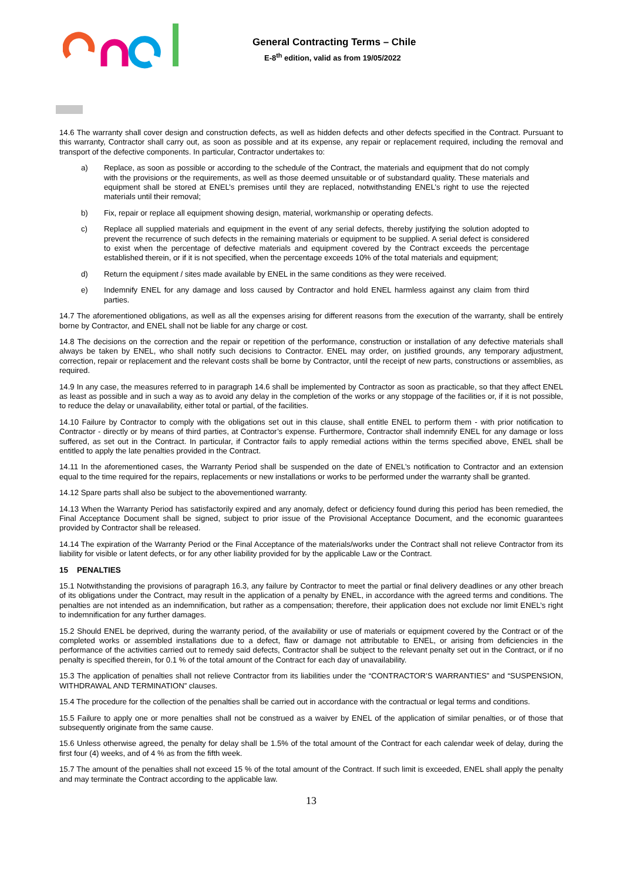General Contracting Terms – Chile
E-8<sup>th</sup> edition, valid as from 19/05/2022
14.6 The warranty shall cover design and construction defects, as well as hidden defects and other defects specified in the Contract. Pursuant to this warranty, Contractor shall carry out, as soon as possible and at its expense, any repair or replacement required, including the removal and transport of the defective components. In particular, Contractor undertakes to:
a) Replace, as soon as possible or according to the schedule of the Contract, the materials and equipment that do not comply with the provisions or the requirements, as well as those deemed unsuitable or of substandard quality. These materials and equipment shall be stored at ENEL’s premises until they are replaced, notwithstanding ENEL’s right to use the rejected materials until their removal;
b) Fix, repair or replace all equipment showing design, material, workmanship or operating defects.
c) Replace all supplied materials and equipment in the event of any serial defects, thereby justifying the solution adopted to prevent the recurrence of such defects in the remaining materials or equipment to be supplied. A serial defect is considered to exist when the percentage of defective materials and equipment covered by the Contract exceeds the percentage established therein, or if it is not specified, when the percentage exceeds 10% of the total materials and equipment;
d) Return the equipment / sites made available by ENEL in the same conditions as they were received.
e) Indemnify ENEL for any damage and loss caused by Contractor and hold ENEL harmless against any claim from third parties.
14.7 The aforementioned obligations, as well as all the expenses arising for different reasons from the execution of the warranty, shall be entirely borne by Contractor, and ENEL shall not be liable for any charge or cost.
14.8 The decisions on the correction and the repair or repetition of the performance, construction or installation of any defective materials shall always be taken by ENEL, who shall notify such decisions to Contractor. ENEL may order, on justified grounds, any temporary adjustment, correction, repair or replacement and the relevant costs shall be borne by Contractor, until the receipt of new parts, constructions or assemblies, as required.
14.9 In any case, the measures referred to in paragraph 14.6 shall be implemented by Contractor as soon as practicable, so that they affect ENEL as least as possible and in such a way as to avoid any delay in the completion of the works or any stoppage of the facilities or, if it is not possible, to reduce the delay or unavailability, either total or partial, of the facilities.
14.10 Failure by Contractor to comply with the obligations set out in this clause, shall entitle ENEL to perform them - with prior notification to Contractor - directly or by means of third parties, at Contractor’s expense. Furthermore, Contractor shall indemnify ENEL for any damage or loss suffered, as set out in the Contract. In particular, if Contractor fails to apply remedial actions within the terms specified above, ENEL shall be entitled to apply the late penalties provided in the Contract.
14.11 In the aforementioned cases, the Warranty Period shall be suspended on the date of ENEL’s notification to Contractor and an extension equal to the time required for the repairs, replacements or new installations or works to be performed under the warranty shall be granted.
14.12 Spare parts shall also be subject to the abovementioned warranty.
14.13 When the Warranty Period has satisfactorily expired and any anomaly, defect or deficiency found during this period has been remedied, the Final Acceptance Document shall be signed, subject to prior issue of the Provisional Acceptance Document, and the economic guarantees provided by Contractor shall be released.
14.14 The expiration of the Warranty Period or the Final Acceptance of the materials/works under the Contract shall not relieve Contractor from its liability for visible or latent defects, or for any other liability provided for by the applicable Law or the Contract.
15 PENALTIES
15.1 Notwithstanding the provisions of paragraph 16.3, any failure by Contractor to meet the partial or final delivery deadlines or any other breach of its obligations under the Contract, may result in the application of a penalty by ENEL, in accordance with the agreed terms and conditions. The penalties are not intended as an indemnification, but rather as a compensation; therefore, their application does not exclude nor limit ENEL’s right to indemnification for any further damages.
15.2 Should ENEL be deprived, during the warranty period, of the availability or use of materials or equipment covered by the Contract or of the completed works or assembled installations due to a defect, flaw or damage not attributable to ENEL, or arising from deficiencies in the performance of the activities carried out to remedy said defects, Contractor shall be subject to the relevant penalty set out in the Contract, or if no penalty is specified therein, for 0.1 % of the total amount of the Contract for each day of unavailability.
15.3 The application of penalties shall not relieve Contractor from its liabilities under the “CONTRACTOR’S WARRANTIES” and “SUSPENSION, WITHDRAWAL AND TERMINATION” clauses.
15.4 The procedure for the collection of the penalties shall be carried out in accordance with the contractual or legal terms and conditions.
15.5 Failure to apply one or more penalties shall not be construed as a waiver by ENEL of the application of similar penalties, or of those that subsequently originate from the same cause.
15.6 Unless otherwise agreed, the penalty for delay shall be 1.5% of the total amount of the Contract for each calendar week of delay, during the first four (4) weeks, and of 4 % as from the fifth week.
15.7 The amount of the penalties shall not exceed 15 % of the total amount of the Contract. If such limit is exceeded, ENEL shall apply the penalty and may terminate the Contract according to the applicable law.
13